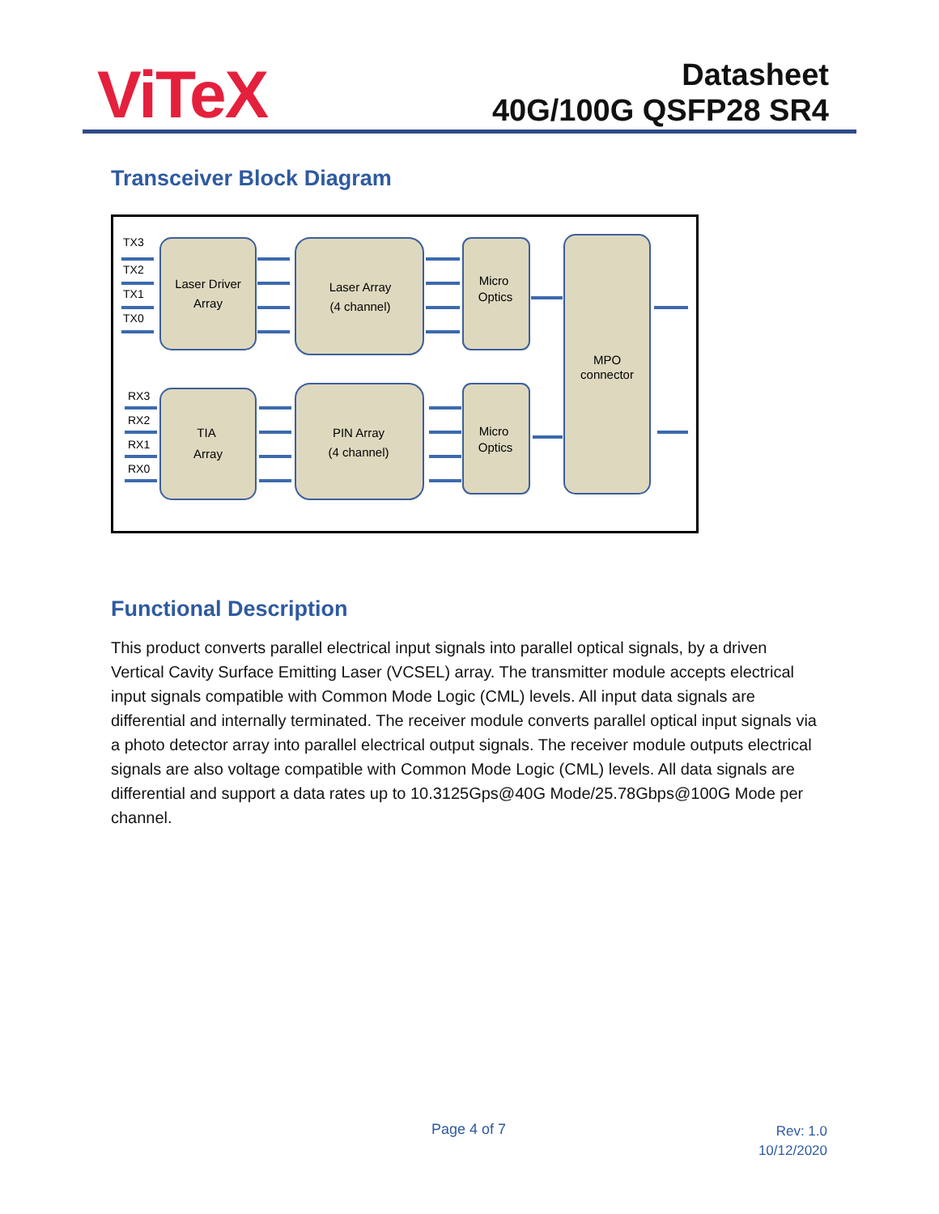ViTeX
Datasheet
40G/100G QSFP28 SR4
Transceiver Block Diagram
Laser Driver
Array
Laser Array
(4 channel)
Micro
Optics
MPO
connector
TIA
Array
PIN Array
(4 channel)
Micro
Optics
TX3
TX2
TX1
TX0
RX3
RX2
RX1
RX0
Functional Description
This product converts parallel electrical input signals into parallel optical signals, by a driven Vertical Cavity Surface Emitting Laser (VCSEL) array. The transmitter module accepts electrical input signals compatible with Common Mode Logic (CML) levels. All input data signals are differential and internally terminated. The receiver module converts parallel optical input signals via a photo detector array into parallel electrical output signals. The receiver module outputs electrical signals are also voltage compatible with Common Mode Logic (CML) levels. All data signals are differential and support a data rates up to 10.3125Gps@40G Mode/25.78Gbps@100G Mode per channel.
Page 4 of 7
Rev: 1.0
10/12/2020